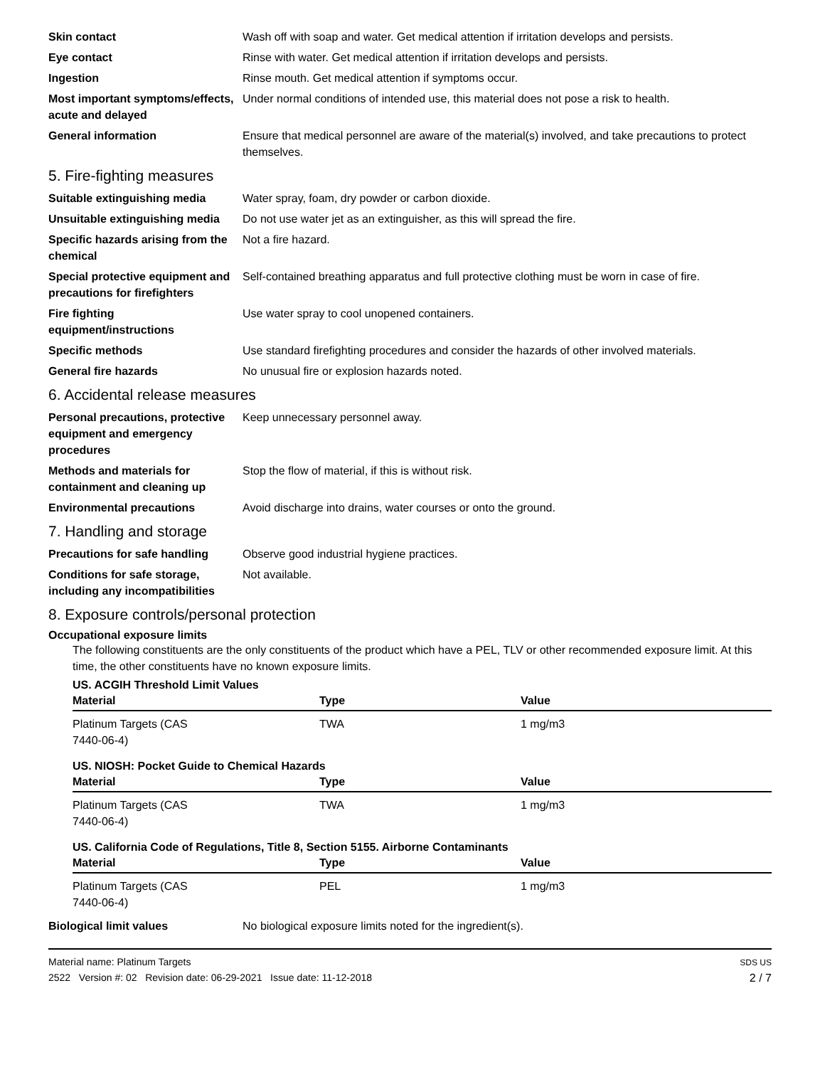Skin contact Wash off with soap and water. Get medical attention if irritation develops and persists.
Eye contact Rinse with water. Get medical attention if irritation develops and persists.
Ingestion Rinse mouth. Get medical attention if symptoms occur.
Most important symptoms/effects, acute and delayed
Under normal conditions of intended use, this material does not pose a risk to health.
General information Ensure that medical personnel are aware of the material(s) involved, and take precautions to protect themselves.
5. Fire-fighting measures
Suitable extinguishing media Water spray, foam, dry powder or carbon dioxide.
Unsuitable extinguishing media
Do not use water jet as an extinguisher, as this will spread the fire.
Specific hazards arising from the chemical
Not a fire hazard.
Special protective equipment and precautions for firefighters
Self-contained breathing apparatus and full protective clothing must be worn in case of fire.
Fire fighting equipment/instructions
Use water spray to cool unopened containers.
Specific methods Use standard firefighting procedures and consider the hazards of other involved materials.
General fire hazards No unusual fire or explosion hazards noted.
6. Accidental release measures
Personal precautions, protective equipment and emergency procedures
Keep unnecessary personnel away.
Methods and materials for containment and cleaning up
Stop the flow of material, if this is without risk.
Environmental precautions Avoid discharge into drains, water courses or onto the ground.
7. Handling and storage
Precautions for safe handling
Observe good industrial hygiene practices.
Conditions for safe storage, including any incompatibilities
Not available.
8. Exposure controls/personal protection
Occupational exposure limits
The following constituents are the only constituents of the product which have a PEL, TLV or other recommended exposure limit. At this time, the other constituents have no known exposure limits.
US. ACGIH Threshold Limit Values
| Material | Type | Value |
| --- | --- | --- |
| Platinum Targets (CAS 7440-06-4) | TWA | 1 mg/m3 |
US. NIOSH: Pocket Guide to Chemical Hazards
| Material | Type | Value |
| --- | --- | --- |
| Platinum Targets (CAS 7440-06-4) | TWA | 1 mg/m3 |
US. California Code of Regulations, Title 8, Section 5155. Airborne Contaminants
| Material | Type | Value |
| --- | --- | --- |
| Platinum Targets (CAS 7440-06-4) | PEL | 1 mg/m3 |
Biological limit values No biological exposure limits noted for the ingredient(s).
Material name: Platinum Targets
2522 Version #: 02 Revision date: 06-29-2021 Issue date: 11-12-2018
SDS US
2 / 7